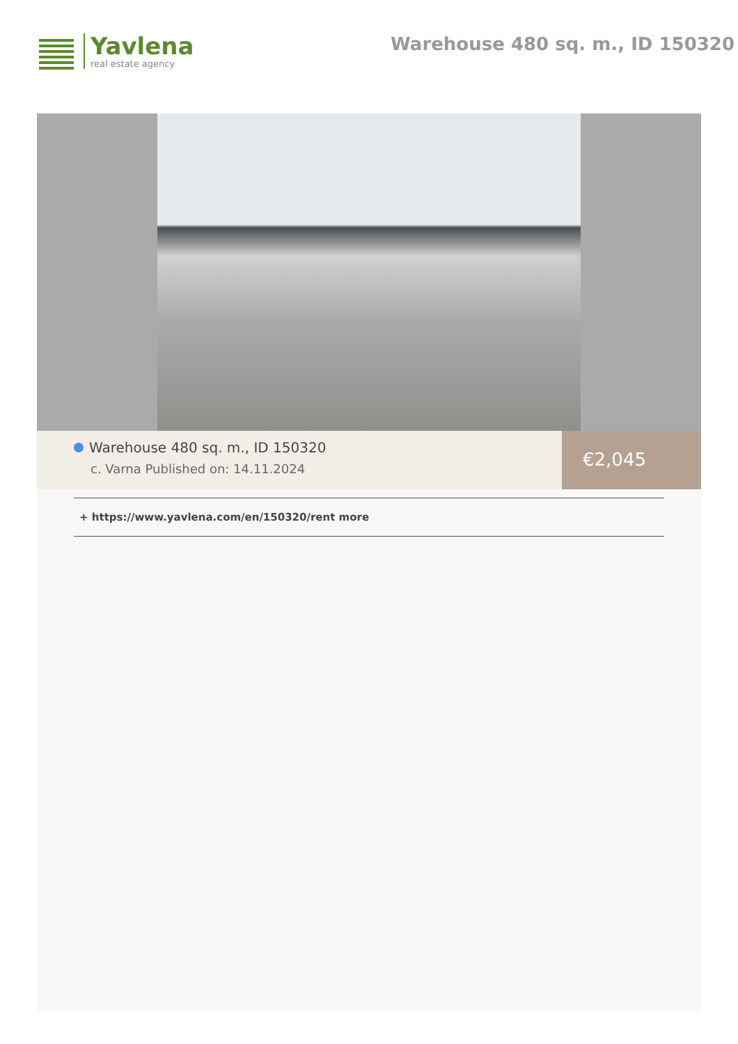Yavlena
real estate agency
Warehouse 480 sq. m., ID 150320
Warehouse 480 sq. m., ID 150320
c. Varna Published on: 14.11.2024
€2,045
+ https://www.yavlena.com/en/150320/rent more